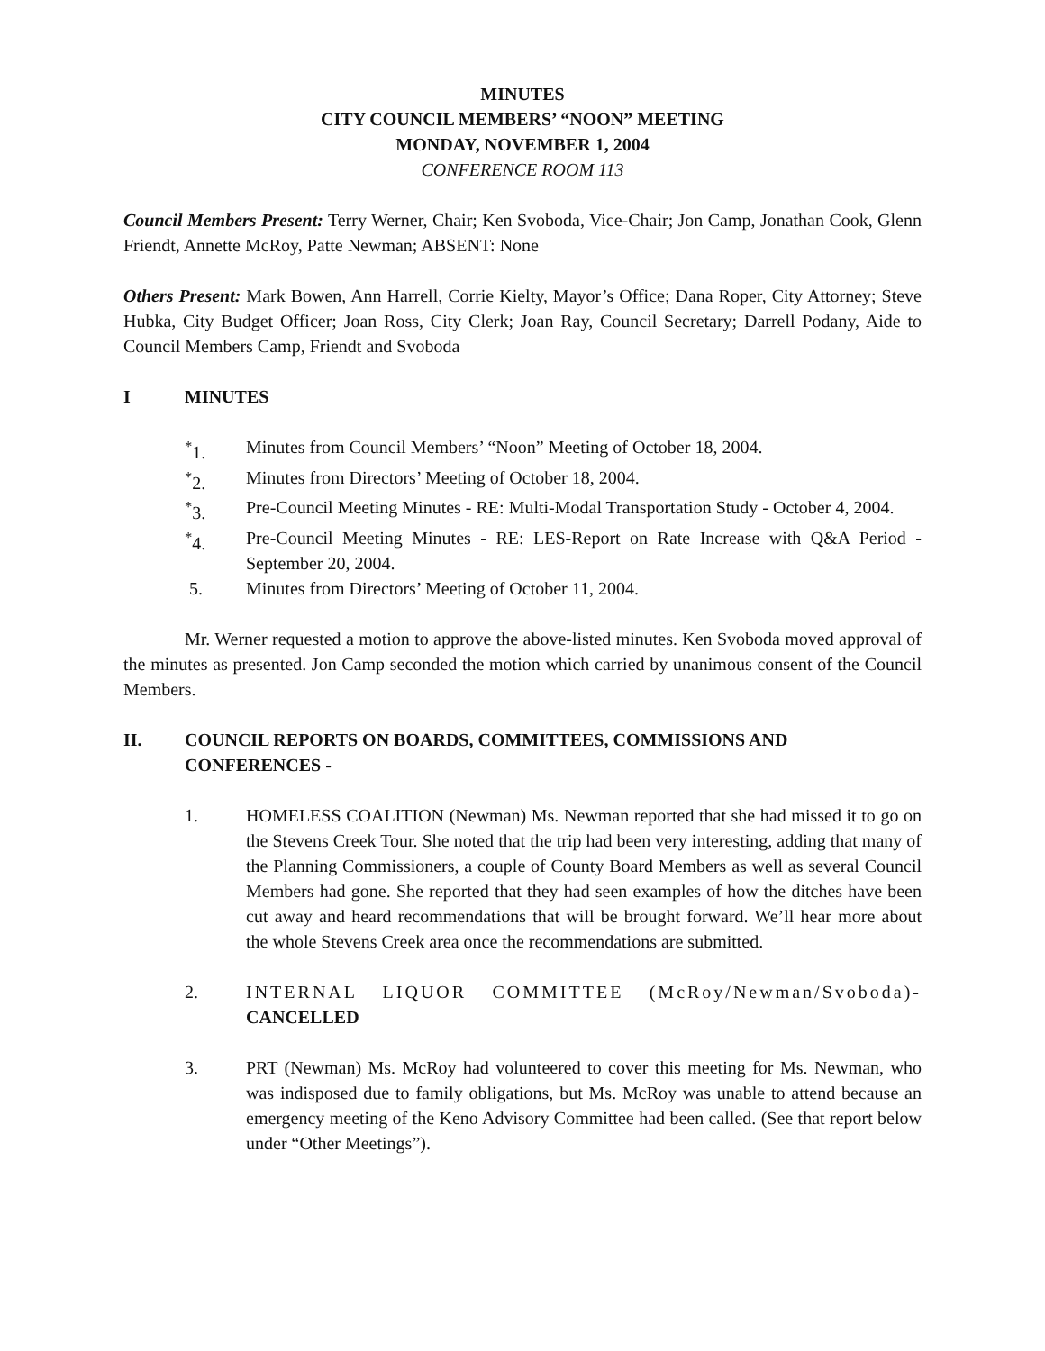MINUTES
CITY COUNCIL MEMBERS’ “NOON” MEETING
MONDAY, NOVEMBER 1, 2004
CONFERENCE ROOM 113
Council Members Present: Terry Werner, Chair; Ken Svoboda, Vice-Chair; Jon Camp, Jonathan Cook, Glenn Friendt, Annette McRoy, Patte Newman; ABSENT: None
Others Present: Mark Bowen, Ann Harrell, Corrie Kielty, Mayor’s Office; Dana Roper, City Attorney; Steve Hubka, City Budget Officer; Joan Ross, City Clerk; Joan Ray, Council Secretary; Darrell Podany, Aide to Council Members Camp, Friendt and Svoboda
I MINUTES
<sup>*</sup> 1. Minutes from Council Members’ “Noon” Meeting of October 18, 2004.
<sup>*</sup> 2. Minutes from Directors’ Meeting of October 18, 2004.
<sup>*</sup> 3. Pre-Council Meeting Minutes - RE: Multi-Modal Transportation Study - October 4, 2004.
<sup>*</sup> 4. Pre-Council Meeting Minutes - RE: LES-Report on Rate Increase with Q&A Period - September 20, 2004.
5. Minutes from Directors’ Meeting of October 11, 2004.
Mr. Werner requested a motion to approve the above-listed minutes. Ken Svoboda moved approval of the minutes as presented. Jon Camp seconded the motion which carried by unanimous consent of the Council Members.
II. COUNCIL REPORTS ON BOARDS, COMMITTEES, COMMISSIONS AND CONFERENCES -
1. HOMELESS COALITION (Newman) Ms. Newman reported that she had missed it to go on the Stevens Creek Tour. She noted that the trip had been very interesting, adding that many of the Planning Commissioners, a couple of County Board Members as well as several Council Members had gone. She reported that they had seen examples of how the ditches have been cut away and heard recommendations that will be brought forward. We’ll hear more about the whole Stevens Creek area once the recommendations are submitted.
2. INTERNAL LIQUOR COMMITTEE (McRoy/Newman/Svoboda)- CANCELLED
3. PRT (Newman) Ms. McRoy had volunteered to cover this meeting for Ms. Newman, who was indisposed due to family obligations, but Ms. McRoy was unable to attend because an emergency meeting of the Keno Advisory Committee had been called. (See that report below under “Other Meetings”).